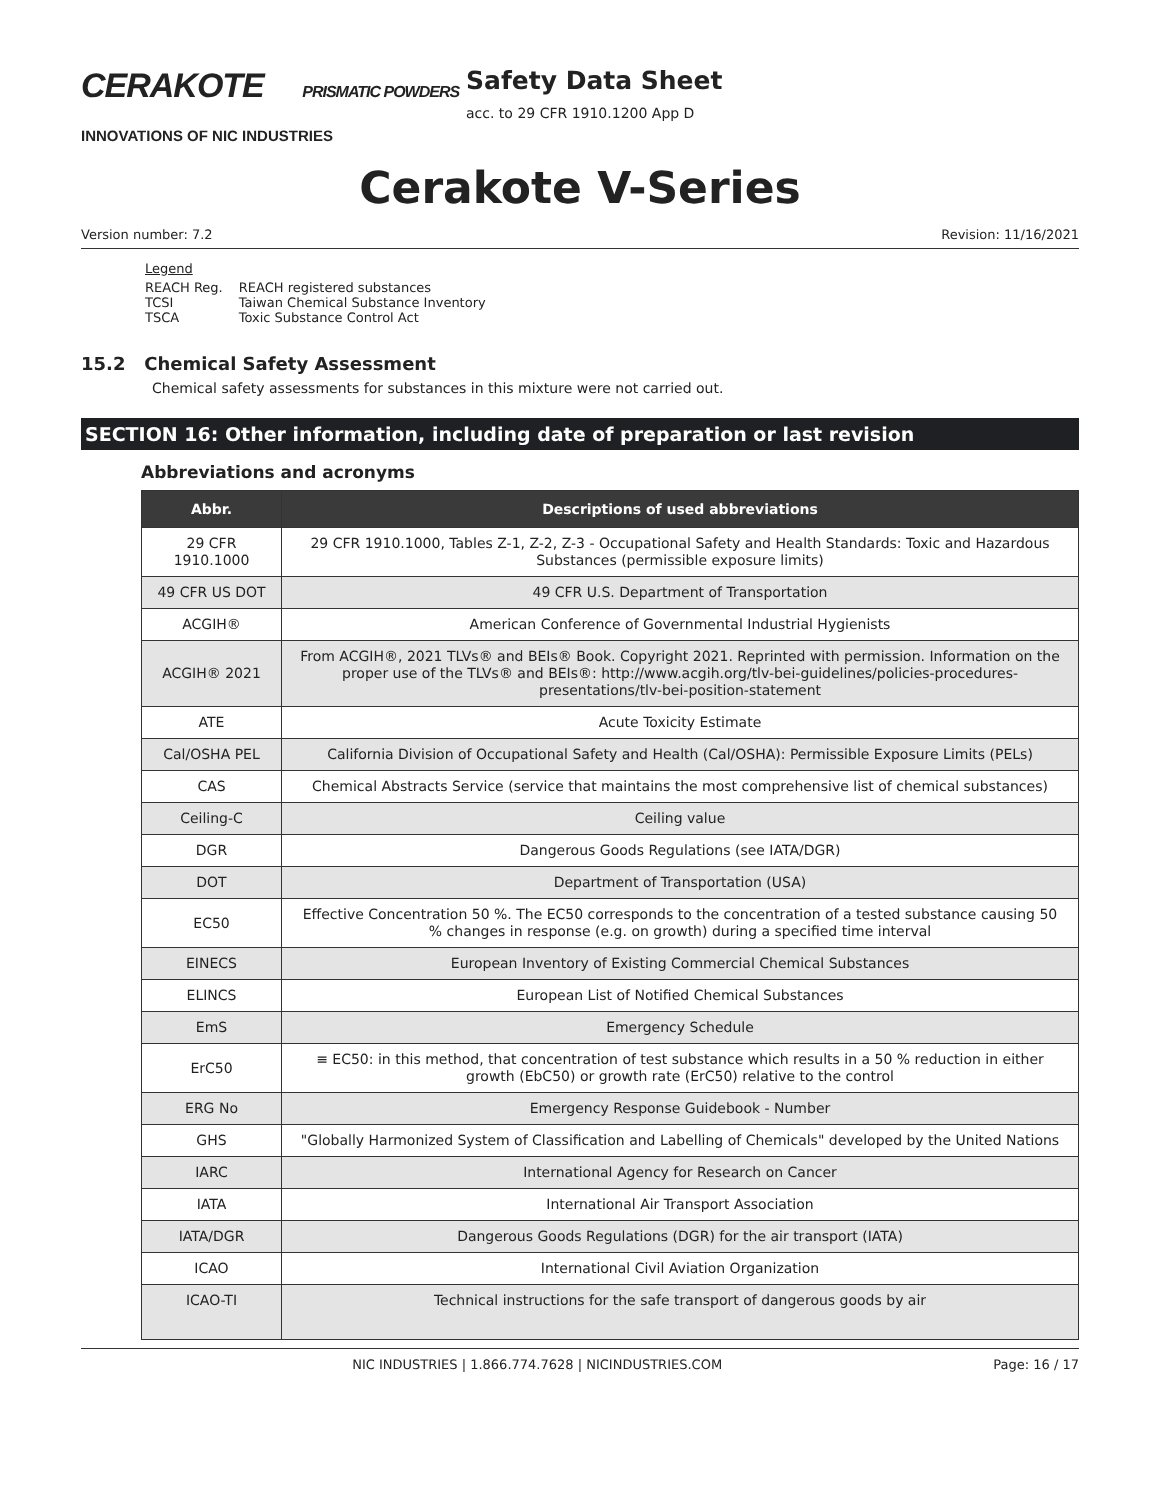CERAKOTE PRISMATIC POWDERS
INNOVATIONS OF NIC INDUSTRIES
Safety Data Sheet
acc. to 29 CFR 1910.1200 App D
Cerakote V-Series
Version number: 7.2 Revision: 11/16/2021
Legend
| REACH Reg. | REACH registered substances |
| TCSI | Taiwan Chemical Substance Inventory |
| TSCA | Toxic Substance Control Act |
15.2 Chemical Safety Assessment
Chemical safety assessments for substances in this mixture were not carried out.
SECTION 16: Other information, including date of preparation or last revision
Abbreviations and acronyms
| Abbr. | Descriptions of used abbreviations |
| --- | --- |
| 29 CFR 1910.1000 | 29 CFR 1910.1000, Tables Z-1, Z-2, Z-3 - Occupational Safety and Health Standards: Toxic and Hazardous Substances (permissible exposure limits) |
| 49 CFR US DOT | 49 CFR U.S. Department of Transportation |
| ACGIH® | American Conference of Governmental Industrial Hygienists |
| ACGIH® 2021 | From ACGIH®, 2021 TLVs® and BEIs® Book. Copyright 2021. Reprinted with permission. Information on the proper use of the TLVs® and BEIs®: http://www.acgih.org/tlv-bei-guidelines/policies-procedures-presentations/tlv-bei-position-statement |
| ATE | Acute Toxicity Estimate |
| Cal/OSHA PEL | California Division of Occupational Safety and Health (Cal/OSHA): Permissible Exposure Limits (PELs) |
| CAS | Chemical Abstracts Service (service that maintains the most comprehensive list of chemical substances) |
| Ceiling-C | Ceiling value |
| DGR | Dangerous Goods Regulations (see IATA/DGR) |
| DOT | Department of Transportation (USA) |
| EC50 | Effective Concentration 50 %. The EC50 corresponds to the concentration of a tested substance causing 50 % changes in response (e.g. on growth) during a specified time interval |
| EINECS | European Inventory of Existing Commercial Chemical Substances |
| ELINCS | European List of Notified Chemical Substances |
| EmS | Emergency Schedule |
| ErC50 | ≡ EC50: in this method, that concentration of test substance which results in a 50 % reduction in either growth (EbC50) or growth rate (ErC50) relative to the control |
| ERG No | Emergency Response Guidebook - Number |
| GHS | "Globally Harmonized System of Classification and Labelling of Chemicals" developed by the United Nations |
| IARC | International Agency for Research on Cancer |
| IATA | International Air Transport Association |
| IATA/DGR | Dangerous Goods Regulations (DGR) for the air transport (IATA) |
| ICAO | International Civil Aviation Organization |
| ICAO-TI | Technical instructions for the safe transport of dangerous goods by air |
NIC INDUSTRIES | 1.866.774.7628 | NICINDUSTRIES.COM Page: 16 / 17